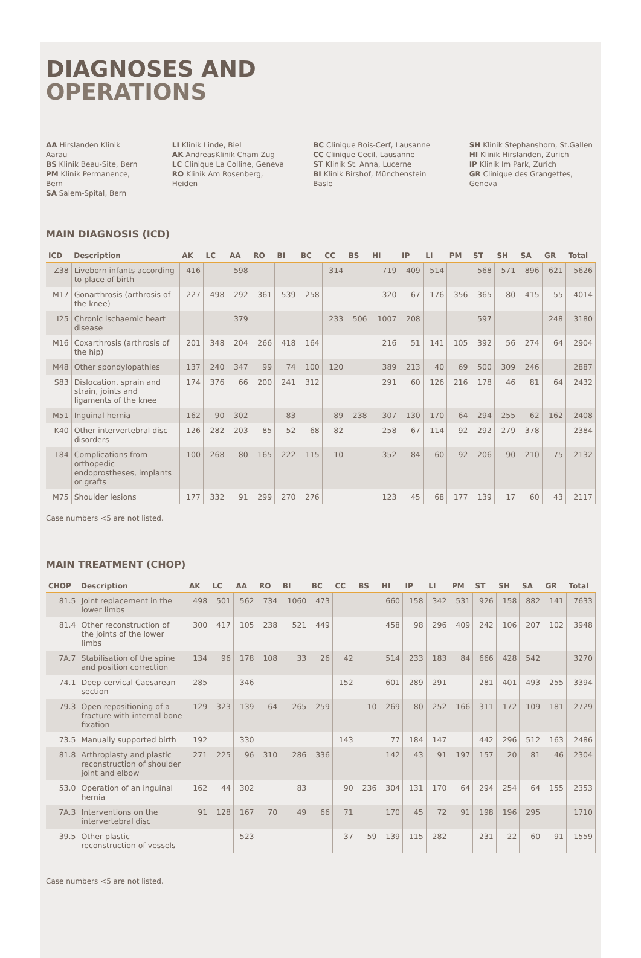DIAGNOSES AND
OPERATIONS
AA Hirslanden Klinik Aarau
BS Klinik Beau-Site, Bern
PM Klinik Permanence, Bern
SA Salem-Spital, Bern
LI Klinik Linde, Biel
AK AndreasKlinik Cham Zug
LC Clinique La Colline, Geneva
RO Klinik Am Rosenberg, Heiden
BC Clinique Bois-Cerf, Lausanne
CC Clinique Cecil, Lausanne
ST Klinik St. Anna, Lucerne
BI Klinik Birshof, Münchenstein Basle
SH Klinik Stephanshorn, St.Gallen
HI Klinik Hirslanden, Zurich
IP Klinik Im Park, Zurich
GR Clinique des Grangettes, Geneva
MAIN DIAGNOSIS (ICD)
| ICD | Description | AK | LC | AA | RO | BI | BC | CC | BS | HI | IP | LI | PM | ST | SH | SA | GR | Total |
| --- | --- | --- | --- | --- | --- | --- | --- | --- | --- | --- | --- | --- | --- | --- | --- | --- | --- | --- |
| Z38 | Liveborn infants according to place of birth | 416 | | 598 | | | | 314 | | 719 | 409 | 514 | | 568 | 571 | 896 | 621 | 5626 |
| M17 | Gonarthrosis (arthrosis of the knee) | 227 | 498 | 292 | 361 | 539 | 258 | | | 320 | 67 | 176 | 356 | 365 | 80 | 415 | 55 | 4014 |
| I25 | Chronic ischaemic heart disease | | | 379 | | | | 233 | 506 | 1007 | 208 | | | 597 | | | 248 | 3180 |
| M16 | Coxarthrosis (arthrosis of the hip) | 201 | 348 | 204 | 266 | 418 | 164 | | | 216 | 51 | 141 | 105 | 392 | 56 | 274 | 64 | 2904 |
| M48 | Other spondylopathies | 137 | 240 | 347 | 99 | 74 | 100 | 120 | | 389 | 213 | 40 | 69 | 500 | 309 | 246 | | 2887 |
| S83 | Dislocation, sprain and strain, joints and ligaments of the knee | 174 | 376 | 66 | 200 | 241 | 312 | | | 291 | 60 | 126 | 216 | 178 | 46 | 81 | 64 | 2432 |
| M51 | Inguinal hernia | 162 | 90 | 302 | | 83 | | 89 | 238 | 307 | 130 | 170 | 64 | 294 | 255 | 62 | 162 | 2408 |
| K40 | Other intervertebral disc disorders | 126 | 282 | 203 | 85 | 52 | 68 | 82 | | 258 | 67 | 114 | 92 | 292 | 279 | 378 | | 2384 |
| T84 | Complications from orthopedic endoprostheses, implants or grafts | 100 | 268 | 80 | 165 | 222 | 115 | 10 | | 352 | 84 | 60 | 92 | 206 | 90 | 210 | 75 | 2132 |
| M75 | Shoulder lesions | 177 | 332 | 91 | 299 | 270 | 276 | | | 123 | 45 | 68 | 177 | 139 | 17 | 60 | 43 | 2117 |
Case numbers <5 are not listed.
MAIN TREATMENT (CHOP)
| CHOP | Description | AK | LC | AA | RO | BI | BC | CC | BS | HI | IP | LI | PM | ST | SH | SA | GR | Total |
| --- | --- | --- | --- | --- | --- | --- | --- | --- | --- | --- | --- | --- | --- | --- | --- | --- | --- | --- |
| 81.5 | Joint replacement in the lower limbs | 498 | 501 | 562 | 734 | 1060 | 473 | | | 660 | 158 | 342 | 531 | 926 | 158 | 882 | 141 | 7633 |
| 81.4 | Other reconstruction of the joints of the lower limbs | 300 | 417 | 105 | 238 | 521 | 449 | | | 458 | 98 | 296 | 409 | 242 | 106 | 207 | 102 | 3948 |
| 7A.7 | Stabilisation of the spine and position correction | 134 | 96 | 178 | 108 | 33 | 26 | 42 | | 514 | 233 | 183 | 84 | 666 | 428 | 542 | | 3270 |
| 74.1 | Deep cervical Caesarean section | 285 | | 346 | | | | 152 | | 601 | 289 | 291 | | 281 | 401 | 493 | 255 | 3394 |
| 79.3 | Open repositioning of a fracture with internal bone fixation | 129 | 323 | 139 | 64 | 265 | 259 | | 10 | 269 | 80 | 252 | 166 | 311 | 172 | 109 | 181 | 2729 |
| 73.5 | Manually supported birth | 192 | | 330 | | | | 143 | | 77 | 184 | 147 | | 442 | 296 | 512 | 163 | 2486 |
| 81.8 | Arthroplasty and plastic reconstruction of shoulder joint and elbow | 271 | 225 | 96 | 310 | 286 | 336 | | | 142 | 43 | 91 | 197 | 157 | 20 | 81 | 46 | 2304 |
| 53.0 | Operation of an inguinal hernia | 162 | 44 | 302 | | 83 | | 90 | 236 | 304 | 131 | 170 | 64 | 294 | 254 | 64 | 155 | 2353 |
| 7A.3 | Interventions on the intervertebral disc | 91 | 128 | 167 | 70 | 49 | 66 | 71 | | 170 | 45 | 72 | 91 | 198 | 196 | 295 | | 1710 |
| 39.5 | Other plastic reconstruction of vessels | | | 523 | | | | 37 | 59 | 139 | 115 | 282 | | 231 | 22 | 60 | 91 | 1559 |
Case numbers <5 are not listed.